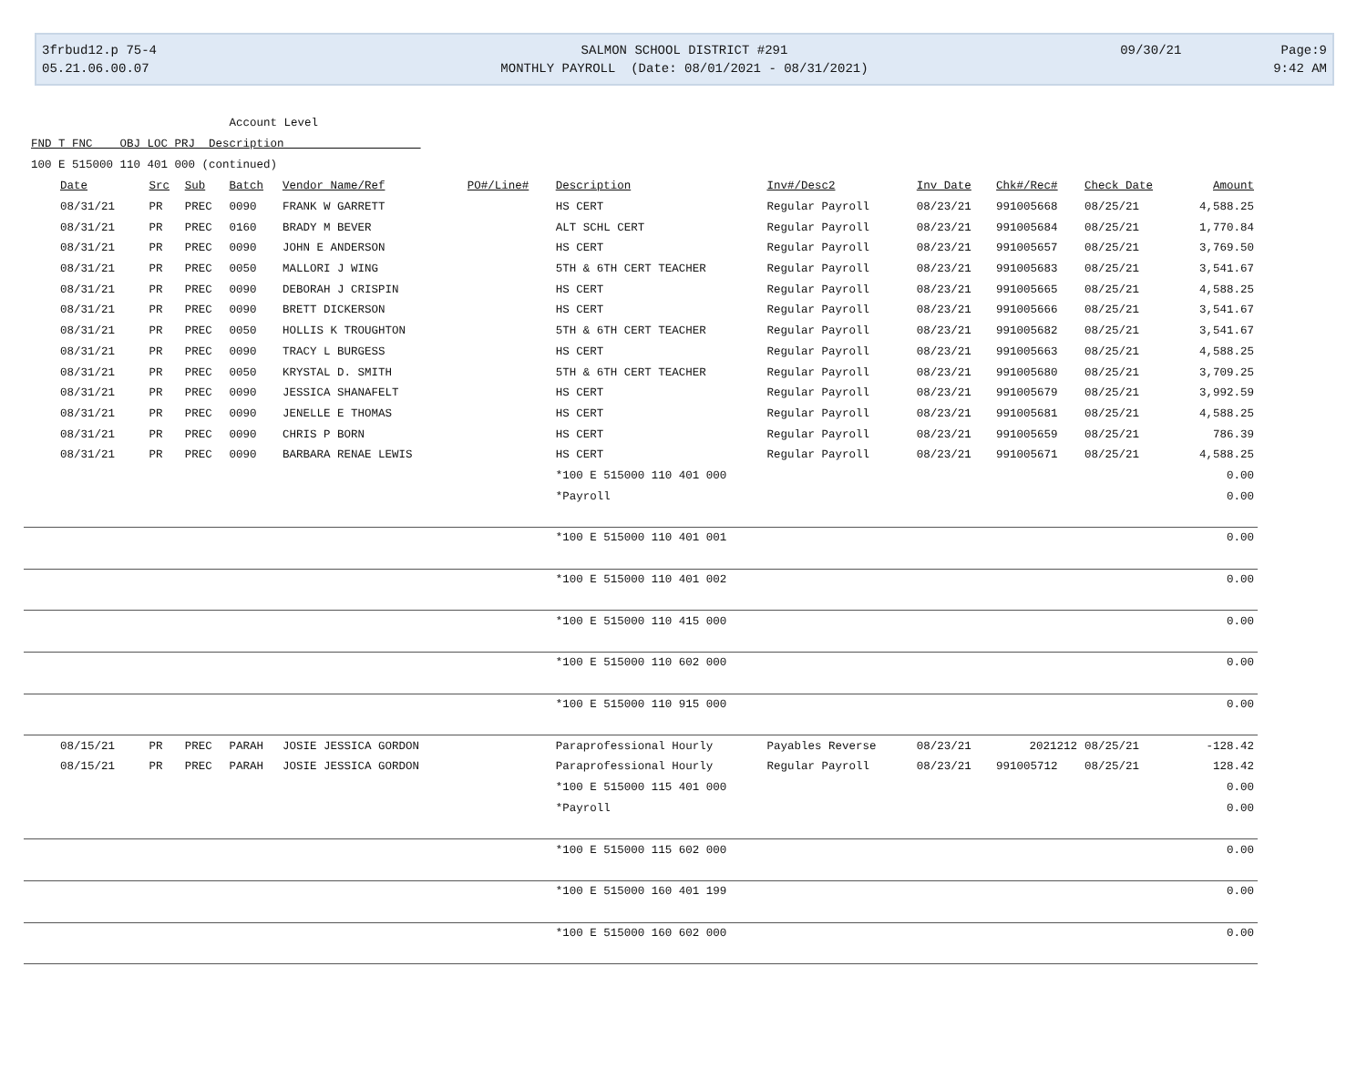3frbud12.p 75-4
05.21.06.00.07
SALMON SCHOOL DISTRICT #291
MONTHLY PAYROLL (Date: 08/01/2021 - 08/31/2021)
09/30/21 Page:9
9:42 AM
Account Level
FND T FNC OBJ LOC PRJ Description
100 E 515000 110 401 000 (continued)
| Date | Src | Sub | Batch | Vendor Name/Ref | PO#/Line# | Description | Inv#/Desc2 | Inv Date | Chk#/Rec# | Check Date | Amount |
| --- | --- | --- | --- | --- | --- | --- | --- | --- | --- | --- | --- |
| 08/31/21 | PR | PREC | 0090 | FRANK W GARRETT | | HS CERT | Regular Payroll | 08/23/21 | 991005668 | 08/25/21 | 4,588.25 |
| 08/31/21 | PR | PREC | 0160 | BRADY M BEVER | | ALT SCHL CERT | Regular Payroll | 08/23/21 | 991005684 | 08/25/21 | 1,770.84 |
| 08/31/21 | PR | PREC | 0090 | JOHN E ANDERSON | | HS CERT | Regular Payroll | 08/23/21 | 991005657 | 08/25/21 | 3,769.50 |
| 08/31/21 | PR | PREC | 0050 | MALLORI J WING | | 5TH & 6TH CERT TEACHER | Regular Payroll | 08/23/21 | 991005683 | 08/25/21 | 3,541.67 |
| 08/31/21 | PR | PREC | 0090 | DEBORAH J CRISPIN | | HS CERT | Regular Payroll | 08/23/21 | 991005665 | 08/25/21 | 4,588.25 |
| 08/31/21 | PR | PREC | 0090 | BRETT DICKERSON | | HS CERT | Regular Payroll | 08/23/21 | 991005666 | 08/25/21 | 3,541.67 |
| 08/31/21 | PR | PREC | 0050 | HOLLIS K TROUGHTON | | 5TH & 6TH CERT TEACHER | Regular Payroll | 08/23/21 | 991005682 | 08/25/21 | 3,541.67 |
| 08/31/21 | PR | PREC | 0090 | TRACY L BURGESS | | HS CERT | Regular Payroll | 08/23/21 | 991005663 | 08/25/21 | 4,588.25 |
| 08/31/21 | PR | PREC | 0050 | KRYSTAL D. SMITH | | 5TH & 6TH CERT TEACHER | Regular Payroll | 08/23/21 | 991005680 | 08/25/21 | 3,709.25 |
| 08/31/21 | PR | PREC | 0090 | JESSICA SHANAFELT | | HS CERT | Regular Payroll | 08/23/21 | 991005679 | 08/25/21 | 3,992.59 |
| 08/31/21 | PR | PREC | 0090 | JENELLE E THOMAS | | HS CERT | Regular Payroll | 08/23/21 | 991005681 | 08/25/21 | 4,588.25 |
| 08/31/21 | PR | PREC | 0090 | CHRIS P BORN | | HS CERT | Regular Payroll | 08/23/21 | 991005659 | 08/25/21 | 786.39 |
| 08/31/21 | PR | PREC | 0090 | BARBARA RENAE LEWIS | | HS CERT | Regular Payroll | 08/23/21 | 991005671 | 08/25/21 | 4,588.25 |
| | | | | | | *100 E 515000 110 401 000 | | | | | 0.00 |
| | | | | | | *Payroll | | | | | 0.00 |
| | | | | | | *100 E 515000 110 401 001 | | | | | 0.00 |
| | | | | | | *100 E 515000 110 401 002 | | | | | 0.00 |
| | | | | | | *100 E 515000 110 415 000 | | | | | 0.00 |
| | | | | | | *100 E 515000 110 602 000 | | | | | 0.00 |
| | | | | | | *100 E 515000 110 915 000 | | | | | 0.00 |
| 08/15/21 | PR | PREC | PARAH | JOSIE JESSICA GORDON | | Paraprofessional Hourly | Payables Reverse | 08/23/21 | 2021212 | 08/25/21 | -128.42 |
| 08/15/21 | PR | PREC | PARAH | JOSIE JESSICA GORDON | | Paraprofessional Hourly | Regular Payroll | 08/23/21 | 991005712 | 08/25/21 | 128.42 |
| | | | | | | *100 E 515000 115 401 000 | | | | | 0.00 |
| | | | | | | *Payroll | | | | | 0.00 |
| | | | | | | *100 E 515000 115 602 000 | | | | | 0.00 |
| | | | | | | *100 E 515000 160 401 199 | | | | | 0.00 |
| | | | | | | *100 E 515000 160 602 000 | | | | | 0.00 |